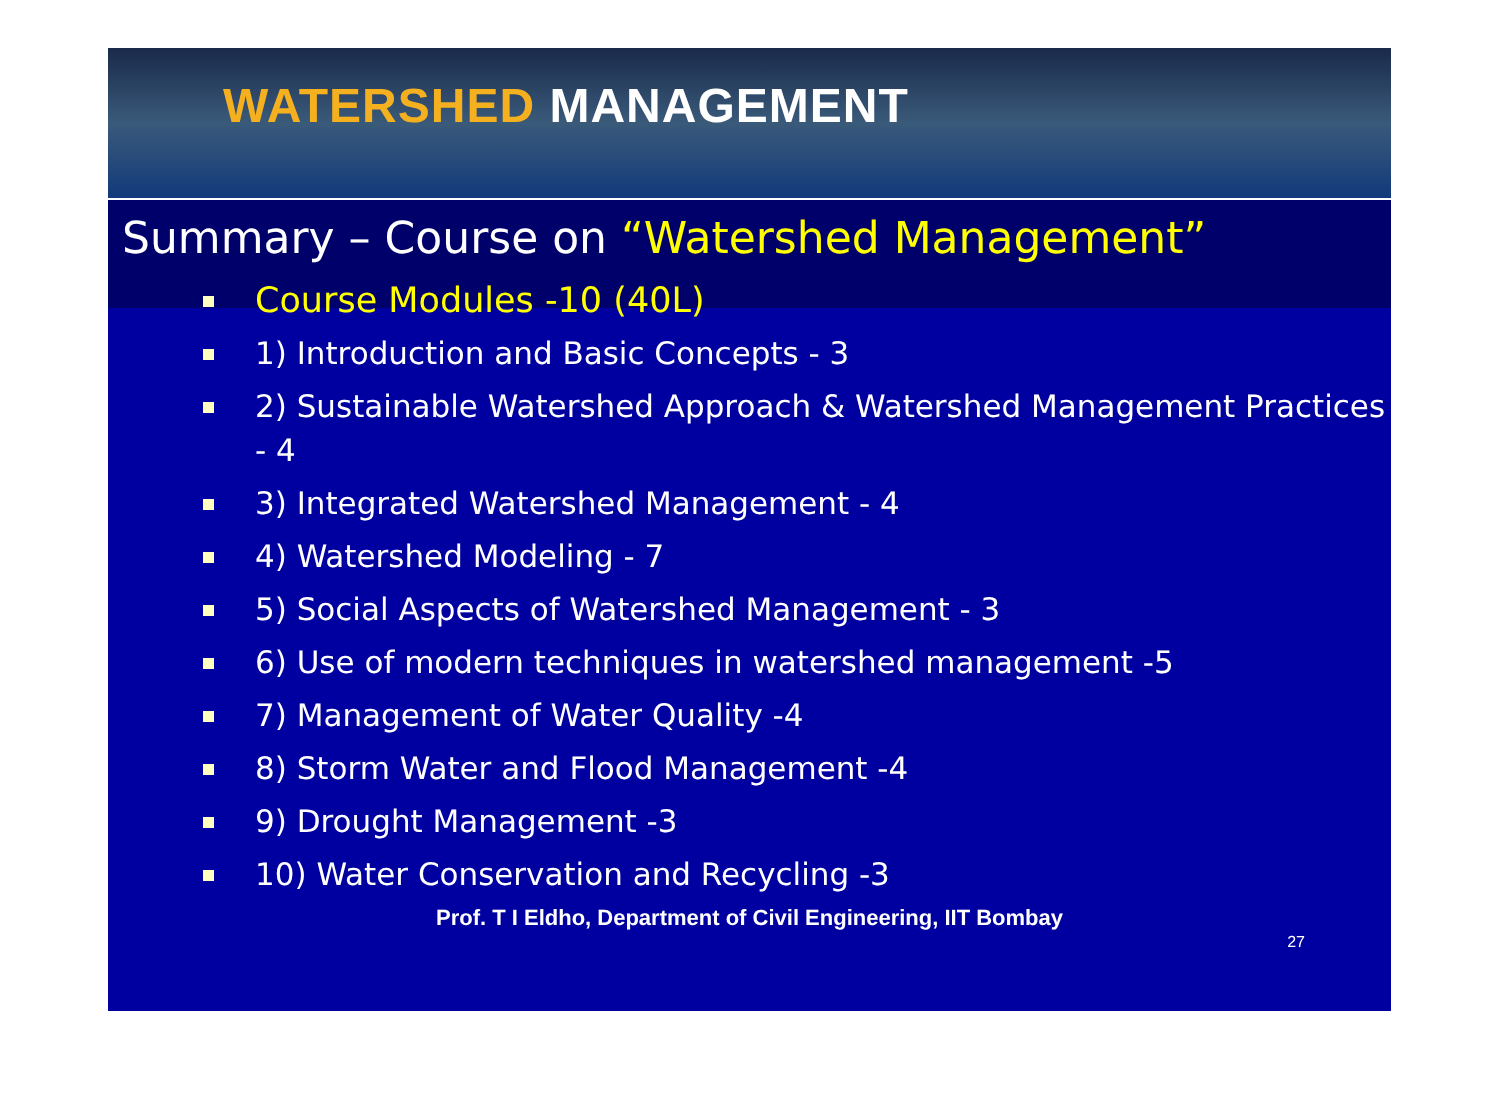WATERSHED MANAGEMENT
Summary – Course on “Watershed Management”
Course Modules -10 (40L)
1) Introduction and Basic Concepts - 3
2) Sustainable Watershed Approach & Watershed Management Practices - 4
3) Integrated Watershed Management - 4
4) Watershed Modeling - 7
5) Social Aspects of Watershed Management - 3
6) Use of modern techniques in watershed management -5
7) Management of Water Quality -4
8) Storm Water and Flood Management -4
9) Drought Management -3
10) Water Conservation and Recycling -3
27
Prof. T I Eldho, Department of Civil Engineering, IIT Bombay